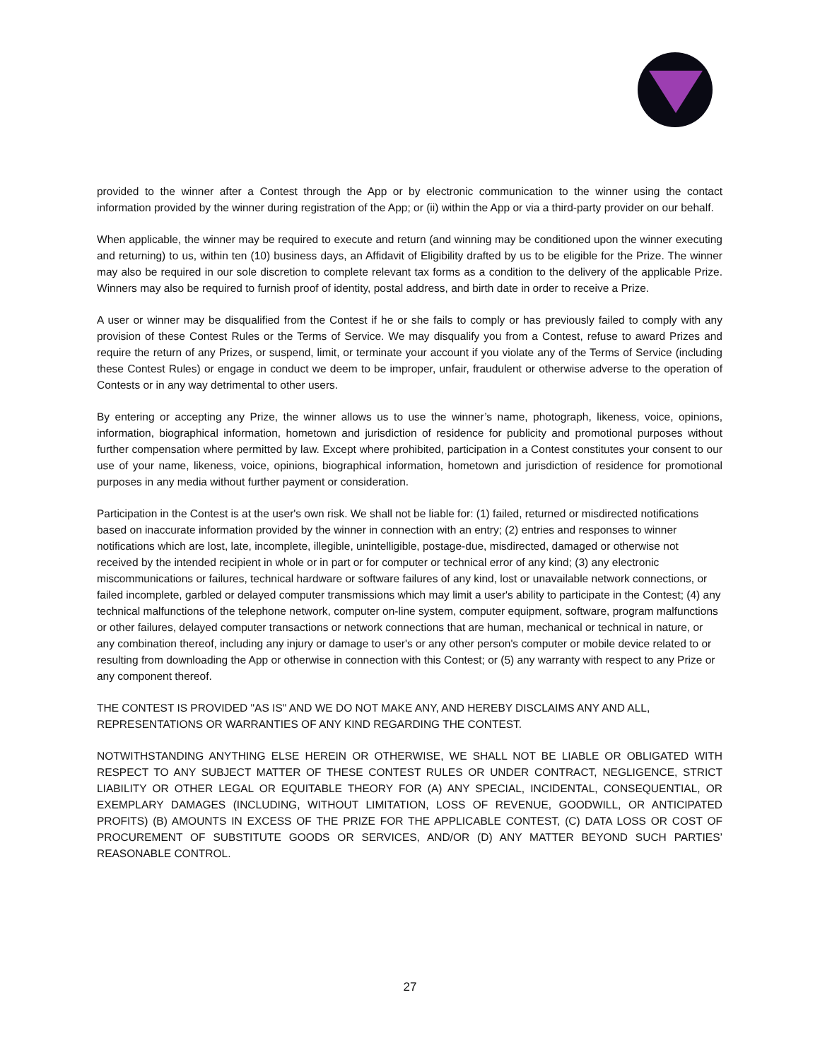provided to the winner after a Contest through the App or by electronic communication to the winner using the contact information provided by the winner during registration of the App; or (ii) within the App or via a third-party provider on our behalf.
When applicable, the winner may be required to execute and return (and winning may be conditioned upon the winner executing and returning) to us, within ten (10) business days, an Affidavit of Eligibility drafted by us to be eligible for the Prize. The winner may also be required in our sole discretion to complete relevant tax forms as a condition to the delivery of the applicable Prize. Winners may also be required to furnish proof of identity, postal address, and birth date in order to receive a Prize.
A user or winner may be disqualified from the Contest if he or she fails to comply or has previously failed to comply with any provision of these Contest Rules or the Terms of Service. We may disqualify you from a Contest, refuse to award Prizes and require the return of any Prizes, or suspend, limit, or terminate your account if you violate any of the Terms of Service (including these Contest Rules) or engage in conduct we deem to be improper, unfair, fraudulent or otherwise adverse to the operation of Contests or in any way detrimental to other users.
By entering or accepting any Prize, the winner allows us to use the winner’s name, photograph, likeness, voice, opinions, information, biographical information, hometown and jurisdiction of residence for publicity and promotional purposes without further compensation where permitted by law. Except where prohibited, participation in a Contest constitutes your consent to our use of your name, likeness, voice, opinions, biographical information, hometown and jurisdiction of residence for promotional purposes in any media without further payment or consideration.
Participation in the Contest is at the user's own risk. We shall not be liable for: (1) failed, returned or misdirected notifications based on inaccurate information provided by the winner in connection with an entry; (2) entries and responses to winner notifications which are lost, late, incomplete, illegible, unintelligible, postage-due, misdirected, damaged or otherwise not received by the intended recipient in whole or in part or for computer or technical error of any kind; (3) any electronic miscommunications or failures, technical hardware or software failures of any kind, lost or unavailable network connections, or failed incomplete, garbled or delayed computer transmissions which may limit a user's ability to participate in the Contest; (4) any technical malfunctions of the telephone network, computer on-line system, computer equipment, software, program malfunctions or other failures, delayed computer transactions or network connections that are human, mechanical or technical in nature, or any combination thereof, including any injury or damage to user's or any other person's computer or mobile device related to or resulting from downloading the App or otherwise in connection with this Contest; or (5) any warranty with respect to any Prize or any component thereof.
THE CONTEST IS PROVIDED "AS IS" AND WE DO NOT MAKE ANY, AND HEREBY DISCLAIMS ANY AND ALL, REPRESENTATIONS OR WARRANTIES OF ANY KIND REGARDING THE CONTEST.
NOTWITHSTANDING ANYTHING ELSE HEREIN OR OTHERWISE, WE SHALL NOT BE LIABLE OR OBLIGATED WITH RESPECT TO ANY SUBJECT MATTER OF THESE CONTEST RULES OR UNDER CONTRACT, NEGLIGENCE, STRICT LIABILITY OR OTHER LEGAL OR EQUITABLE THEORY FOR (A) ANY SPECIAL, INCIDENTAL, CONSEQUENTIAL, OR EXEMPLARY DAMAGES (INCLUDING, WITHOUT LIMITATION, LOSS OF REVENUE, GOODWILL, OR ANTICIPATED PROFITS) (B) AMOUNTS IN EXCESS OF THE PRIZE FOR THE APPLICABLE CONTEST, (C) DATA LOSS OR COST OF PROCUREMENT OF SUBSTITUTE GOODS OR SERVICES, AND/OR (D) ANY MATTER BEYOND SUCH PARTIES’ REASONABLE CONTROL.
27